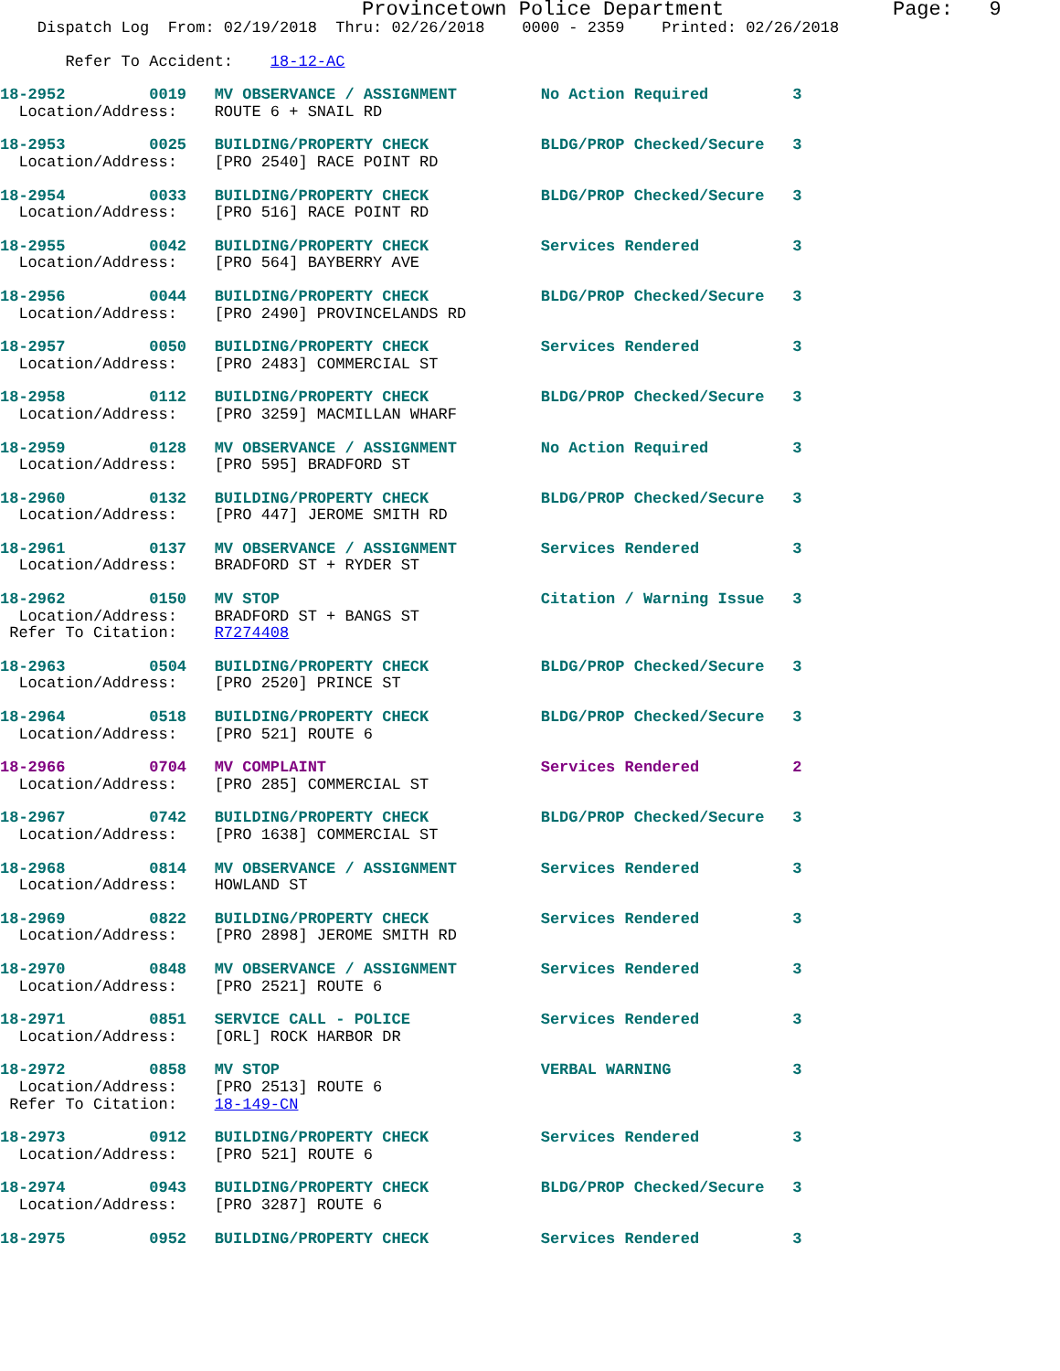Provincetown Police Department              Page:   9
    Dispatch Log  From: 02/19/2018  Thru: 02/26/2018    0000 - 2359    Printed: 02/26/2018
       Refer To Accident:    18-12-AC
18-2952         0019   MV OBSERVANCE / ASSIGNMENT         No Action Required         3
  Location/Address:    ROUTE 6 + SNAIL RD
18-2953         0025   BUILDING/PROPERTY CHECK            BLDG/PROP Checked/Secure   3
  Location/Address:    [PRO 2540] RACE POINT RD
18-2954         0033   BUILDING/PROPERTY CHECK            BLDG/PROP Checked/Secure   3
  Location/Address:    [PRO 516] RACE POINT RD
18-2955         0042   BUILDING/PROPERTY CHECK            Services Rendered          3
  Location/Address:    [PRO 564] BAYBERRY AVE
18-2956         0044   BUILDING/PROPERTY CHECK            BLDG/PROP Checked/Secure   3
  Location/Address:    [PRO 2490] PROVINCELANDS RD
18-2957         0050   BUILDING/PROPERTY CHECK            Services Rendered          3
  Location/Address:    [PRO 2483] COMMERCIAL ST
18-2958         0112   BUILDING/PROPERTY CHECK            BLDG/PROP Checked/Secure   3
  Location/Address:    [PRO 3259] MACMILLAN WHARF
18-2959         0128   MV OBSERVANCE / ASSIGNMENT         No Action Required         3
  Location/Address:    [PRO 595] BRADFORD ST
18-2960         0132   BUILDING/PROPERTY CHECK            BLDG/PROP Checked/Secure   3
  Location/Address:    [PRO 447] JEROME SMITH RD
18-2961         0137   MV OBSERVANCE / ASSIGNMENT         Services Rendered          3
  Location/Address:    BRADFORD ST + RYDER ST
18-2962         0150   MV STOP                            Citation / Warning Issue   3
  Location/Address:    BRADFORD ST + BANGS ST
 Refer To Citation:    R7274408
18-2963         0504   BUILDING/PROPERTY CHECK            BLDG/PROP Checked/Secure   3
  Location/Address:    [PRO 2520] PRINCE ST
18-2964         0518   BUILDING/PROPERTY CHECK            BLDG/PROP Checked/Secure   3
  Location/Address:    [PRO 521] ROUTE 6
18-2966         0704   MV COMPLAINT                       Services Rendered          2
  Location/Address:    [PRO 285] COMMERCIAL ST
18-2967         0742   BUILDING/PROPERTY CHECK            BLDG/PROP Checked/Secure   3
  Location/Address:    [PRO 1638] COMMERCIAL ST
18-2968         0814   MV OBSERVANCE / ASSIGNMENT         Services Rendered          3
  Location/Address:    HOWLAND ST
18-2969         0822   BUILDING/PROPERTY CHECK            Services Rendered          3
  Location/Address:    [PRO 2898] JEROME SMITH RD
18-2970         0848   MV OBSERVANCE / ASSIGNMENT         Services Rendered          3
  Location/Address:    [PRO 2521] ROUTE 6
18-2971         0851   SERVICE CALL - POLICE              Services Rendered          3
  Location/Address:    [ORL] ROCK HARBOR DR
18-2972         0858   MV STOP                            VERBAL WARNING             3
  Location/Address:    [PRO 2513] ROUTE 6
 Refer To Citation:    18-149-CN
18-2973         0912   BUILDING/PROPERTY CHECK            Services Rendered          3
  Location/Address:    [PRO 521] ROUTE 6
18-2974         0943   BUILDING/PROPERTY CHECK            BLDG/PROP Checked/Secure   3
  Location/Address:    [PRO 3287] ROUTE 6
18-2975         0952   BUILDING/PROPERTY CHECK            Services Rendered          3